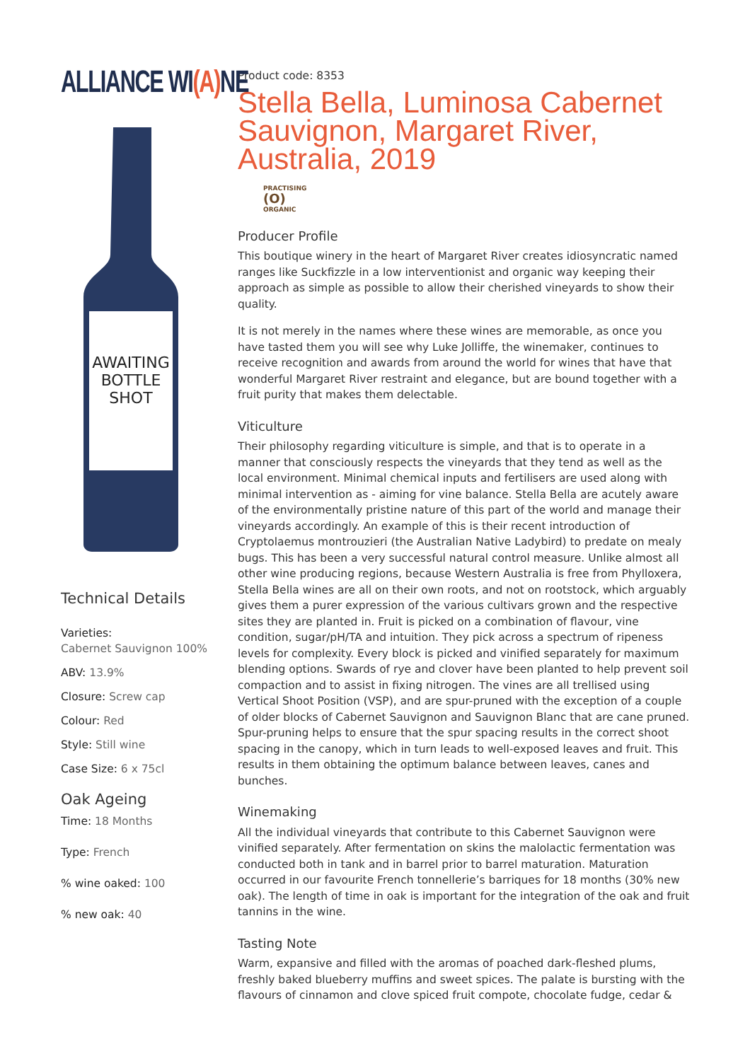ALLIANCE WI(A) NE
AWAITING BOTTLE SHOT
Technical Details
Varieties:
Cabernet Sauvignon 100%
ABV: 13.9%
Closure: Screw cap
Colour: Red
Style: Still wine
Case Size: 6 x 75cl
Oak Ageing
Time: 18 Months
Type: French
% wine oaked: 100
% new oak: 40
Product code: 8353
Stella Bella, Luminosa Cabernet Sauvignon, Margaret River, Australia, 2019
PRACTISING
(O)
ORGANIC
Producer Profile
This boutique winery in the heart of Margaret River creates idiosyncratic named ranges like Suckfizzle in a low interventionist and organic way keeping their approach as simple as possible to allow their cherished vineyards to show their quality.
It is not merely in the names where these wines are memorable, as once you have tasted them you will see why Luke Jolliffe, the winemaker, continues to receive recognition and awards from around the world for wines that have that wonderful Margaret River restraint and elegance, but are bound together with a fruit purity that makes them delectable.
Viticulture
Their philosophy regarding viticulture is simple, and that is to operate in a manner that consciously respects the vineyards that they tend as well as the local environment. Minimal chemical inputs and fertilisers are used along with minimal intervention as - aiming for vine balance. Stella Bella are acutely aware of the environmentally pristine nature of this part of the world and manage their vineyards accordingly. An example of this is their recent introduction of Cryptolaemus montrouzieri (the Australian Native Ladybird) to predate on mealy bugs. This has been a very successful natural control measure. Unlike almost all other wine producing regions, because Western Australia is free from Phylloxera, Stella Bella wines are all on their own roots, and not on rootstock, which arguably gives them a purer expression of the various cultivars grown and the respective sites they are planted in. Fruit is picked on a combination of flavour, vine condition, sugar/pH/TA and intuition. They pick across a spectrum of ripeness levels for complexity. Every block is picked and vinified separately for maximum blending options. Swards of rye and clover have been planted to help prevent soil compaction and to assist in fixing nitrogen. The vines are all trellised using Vertical Shoot Position (VSP), and are spur-pruned with the exception of a couple of older blocks of Cabernet Sauvignon and Sauvignon Blanc that are cane pruned. Spur-pruning helps to ensure that the spur spacing results in the correct shoot spacing in the canopy, which in turn leads to well-exposed leaves and fruit. This results in them obtaining the optimum balance between leaves, canes and bunches.
Winemaking
All the individual vineyards that contribute to this Cabernet Sauvignon were vinified separately. After fermentation on skins the malolactic fermentation was conducted both in tank and in barrel prior to barrel maturation. Maturation occurred in our favourite French tonnellerie’s barriques for 18 months (30% new oak). The length of time in oak is important for the integration of the oak and fruit tannins in the wine.
Tasting Note
Warm, expansive and filled with the aromas of poached dark-fleshed plums, freshly baked blueberry muffins and sweet spices. The palate is bursting with the flavours of cinnamon and clove spiced fruit compote, chocolate fudge, cedar &